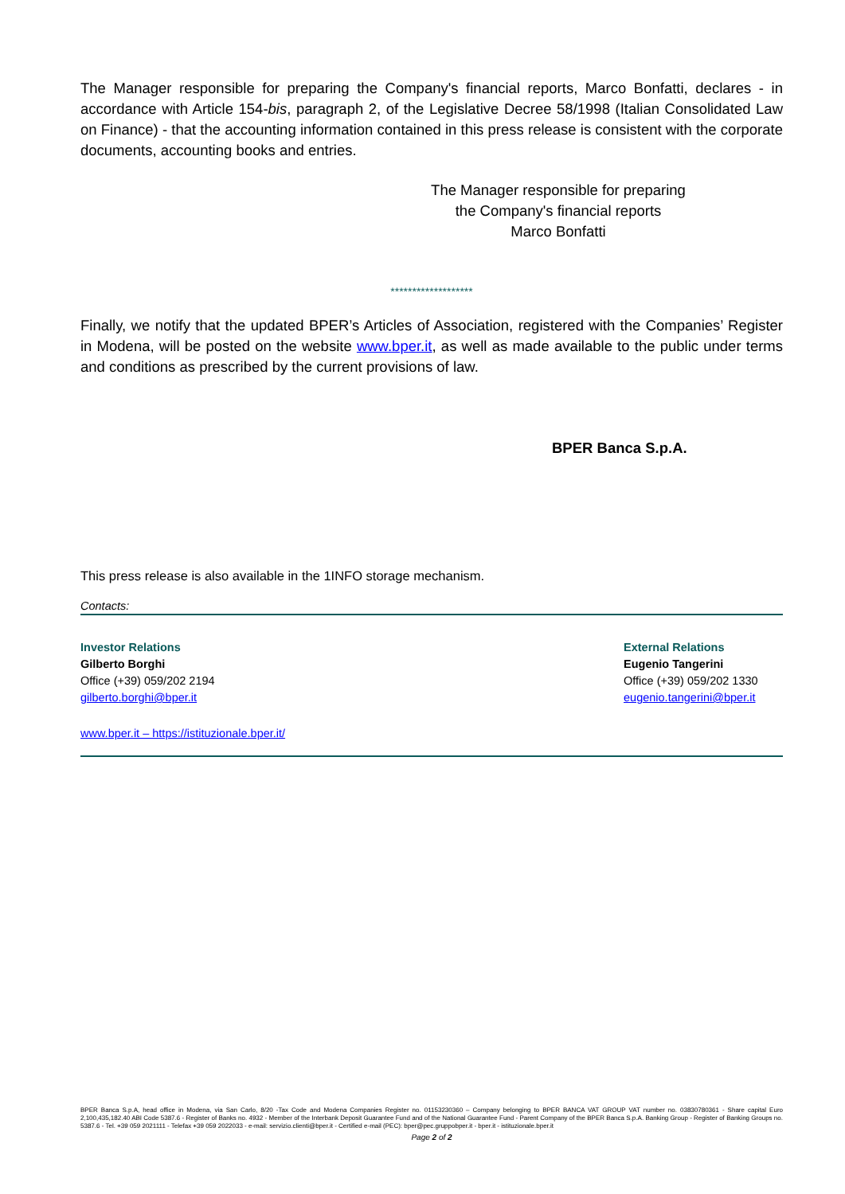The Manager responsible for preparing the Company's financial reports, Marco Bonfatti, declares - in accordance with Article 154-bis, paragraph 2, of the Legislative Decree 58/1998 (Italian Consolidated Law on Finance) - that the accounting information contained in this press release is consistent with the corporate documents, accounting books and entries.
The Manager responsible for preparing
the Company's financial reports
Marco Bonfatti
*******************
Finally, we notify that the updated BPER’s Articles of Association, registered with the Companies’ Register in Modena, will be posted on the website www.bper.it, as well as made available to the public under terms and conditions as prescribed by the current provisions of law.
BPER Banca S.p.A.
This press release is also available in the 1INFO storage mechanism.
Contacts:
Investor Relations
Gilberto Borghi
Office (+39) 059/202 2194
gilberto.borghi@bper.it
External Relations
Eugenio Tangerini
Office (+39) 059/202 1330
eugenio.tangerini@bper.it
www.bper.it – https://istituzionale.bper.it/
BPER Banca S.p.A, head office in Modena, via San Carlo, 8/20 -Tax Code and Modena Companies Register no. 01153230360 – Company belonging to BPER BANCA VAT GROUP VAT number no. 03830780361 - Share capital Euro 2,100,435,182.40 ABI Code 5387.6 - Register of Banks no. 4932 - Member of the Interbank Deposit Guarantee Fund and of the National Guarantee Fund - Parent Company of the BPER Banca S.p.A. Banking Group - Register of Banking Groups no. 5387.6 - Tel. +39 059 2021111 - Telefax +39 059 2022033 - e-mail: servizio.clienti@bper.it - Certified e-mail (PEC): bper@pec.gruppobper.it - bper.it - istituzionale.bper.it
Page 2 of 2